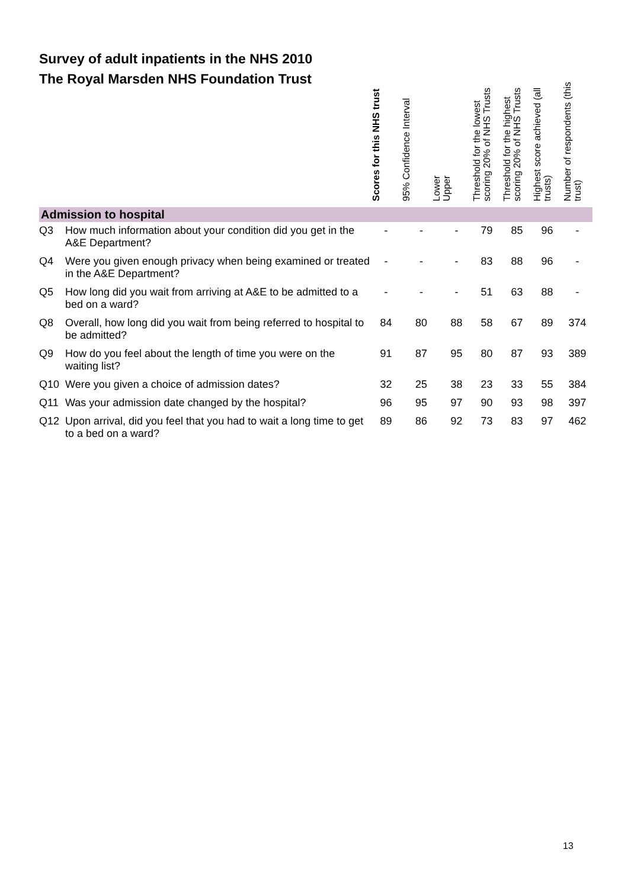Survey of adult inpatients in the NHS 2010
The Royal Marsden NHS Foundation Trust
| | | Scores for this NHS trust | 95% Confidence Interval Lower | Upper | Threshold for the lowest scoring 20% of NHS Trusts | Threshold for the highest scoring 20% of NHS Trusts | Highest score achieved (all trusts) | Number of respondents (this trust) |
| --- | --- | --- | --- | --- | --- | --- | --- | --- |
| Admission to hospital | | | | | | | | |
| Q3 | How much information about your condition did you get in the A&E Department? | - | - | - | 79 | 85 | 96 | - |
| Q4 | Were you given enough privacy when being examined or treated in the A&E Department? | - | - | - | 83 | 88 | 96 | - |
| Q5 | How long did you wait from arriving at A&E to be admitted to a bed on a ward? | - | - | - | 51 | 63 | 88 | - |
| Q8 | Overall, how long did you wait from being referred to hospital to be admitted? | 84 | 80 | 88 | 58 | 67 | 89 | 374 |
| Q9 | How do you feel about the length of time you were on the waiting list? | 91 | 87 | 95 | 80 | 87 | 93 | 389 |
| Q10 | Were you given a choice of admission dates? | 32 | 25 | 38 | 23 | 33 | 55 | 384 |
| Q11 | Was your admission date changed by the hospital? | 96 | 95 | 97 | 90 | 93 | 98 | 397 |
| Q12 | Upon arrival, did you feel that you had to wait a long time to get to a bed on a ward? | 89 | 86 | 92 | 73 | 83 | 97 | 462 |
13